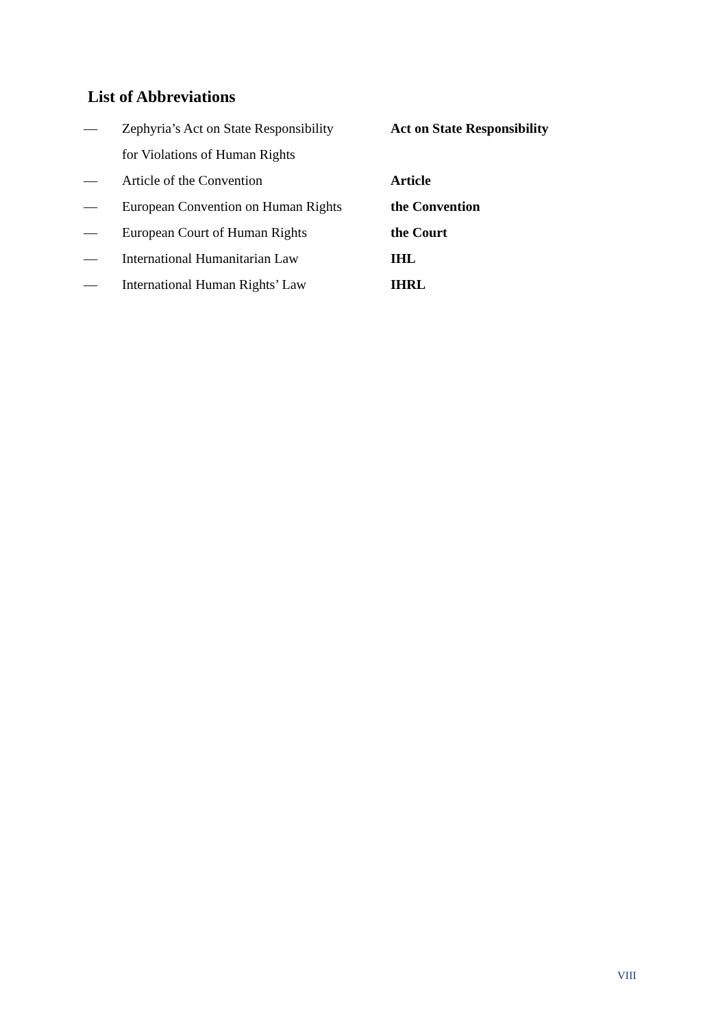List of Abbreviations
| — | Zephyria’s Act on State Responsibility for Violations of Human Rights | Act on State Responsibility |
| — | Article of the Convention | Article |
| — | European Convention on Human Rights | the Convention |
| — | European Court of Human Rights | the Court |
| — | International Humanitarian Law | IHL |
| — | International Human Rights’ Law | IHRL |
VIII